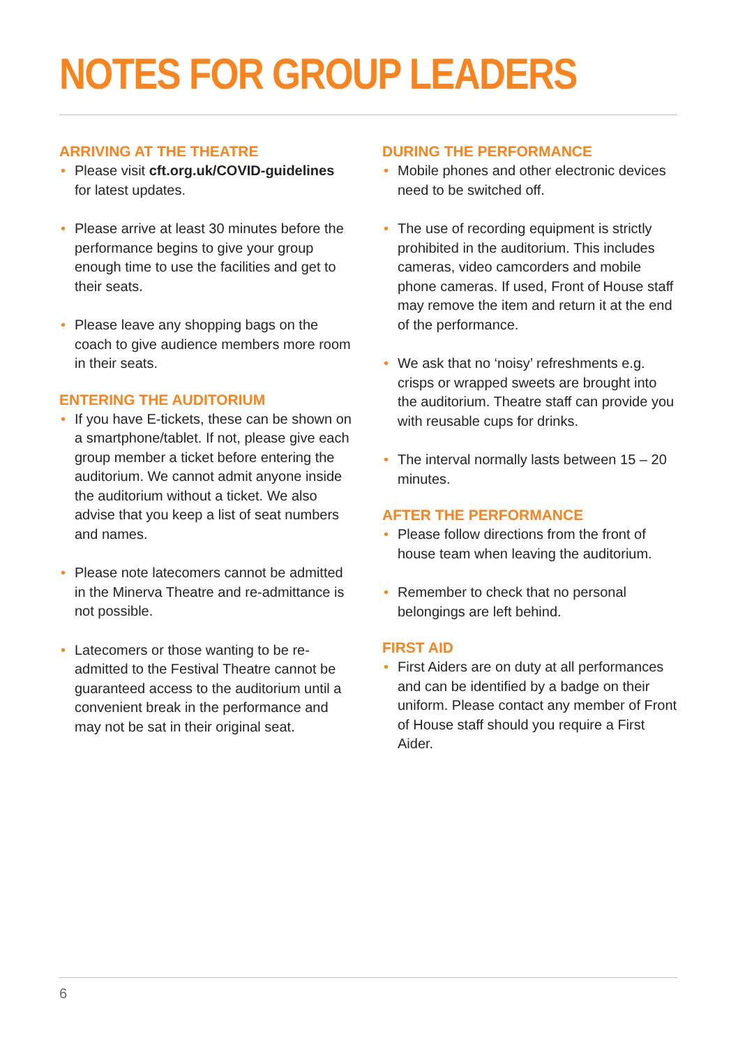NOTES FOR GROUP LEADERS
ARRIVING AT THE THEATRE
• Please visit cft.org.uk/COVID-guidelines for latest updates.
• Please arrive at least 30 minutes before the performance begins to give your group enough time to use the facilities and get to their seats.
• Please leave any shopping bags on the coach to give audience members more room in their seats.
ENTERING THE AUDITORIUM
• If you have E-tickets, these can be shown on a smartphone/tablet. If not, please give each group member a ticket before entering the auditorium. We cannot admit anyone inside the auditorium without a ticket. We also advise that you keep a list of seat numbers and names.
• Please note latecomers cannot be admitted in the Minerva Theatre and re-admittance is not possible.
• Latecomers or those wanting to be re-admitted to the Festival Theatre cannot be guaranteed access to the auditorium until a convenient break in the performance and may not be sat in their original seat.
DURING THE PERFORMANCE
• Mobile phones and other electronic devices need to be switched off.
• The use of recording equipment is strictly prohibited in the auditorium. This includes cameras, video camcorders and mobile phone cameras. If used, Front of House staff may remove the item and return it at the end of the performance.
• We ask that no ‘noisy’ refreshments e.g. crisps or wrapped sweets are brought into the auditorium. Theatre staff can provide you with reusable cups for drinks.
• The interval normally lasts between 15 – 20 minutes.
AFTER THE PERFORMANCE
• Please follow directions from the front of house team when leaving the auditorium.
• Remember to check that no personal belongings are left behind.
FIRST AID
• First Aiders are on duty at all performances and can be identified by a badge on their uniform. Please contact any member of Front of House staff should you require a First Aider.
6